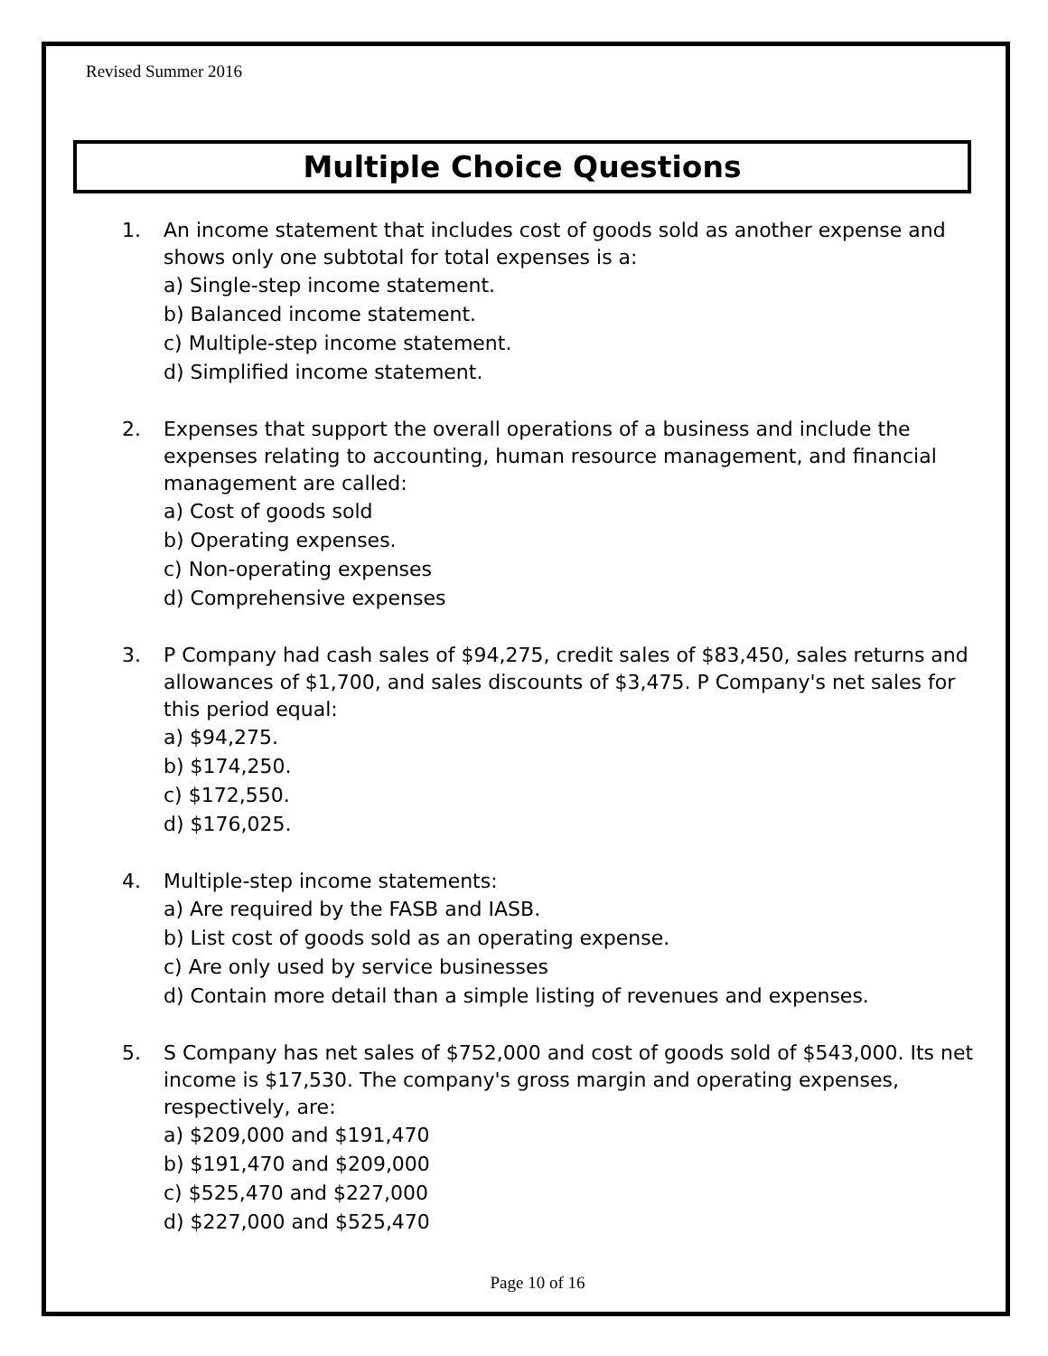Revised Summer 2016
Multiple Choice Questions
1. An income statement that includes cost of goods sold as another expense and shows only one subtotal for total expenses is a:
a) Single-step income statement.
b) Balanced income statement.
c) Multiple-step income statement.
d) Simplified income statement.
2. Expenses that support the overall operations of a business and include the expenses relating to accounting, human resource management, and financial management are called:
a) Cost of goods sold
b) Operating expenses.
c) Non-operating expenses
d) Comprehensive expenses
3. P Company had cash sales of $94,275, credit sales of $83,450, sales returns and allowances of $1,700, and sales discounts of $3,475. P Company's net sales for this period equal:
a) $94,275.
b) $174,250.
c) $172,550.
d) $176,025.
4. Multiple-step income statements:
a) Are required by the FASB and IASB.
b) List cost of goods sold as an operating expense.
c) Are only used by service businesses
d) Contain more detail than a simple listing of revenues and expenses.
5. S Company has net sales of $752,000 and cost of goods sold of $543,000. Its net income is $17,530. The company's gross margin and operating expenses, respectively, are:
a) $209,000 and $191,470
b) $191,470 and $209,000
c) $525,470 and $227,000
d) $227,000 and $525,470
Page 10 of 16